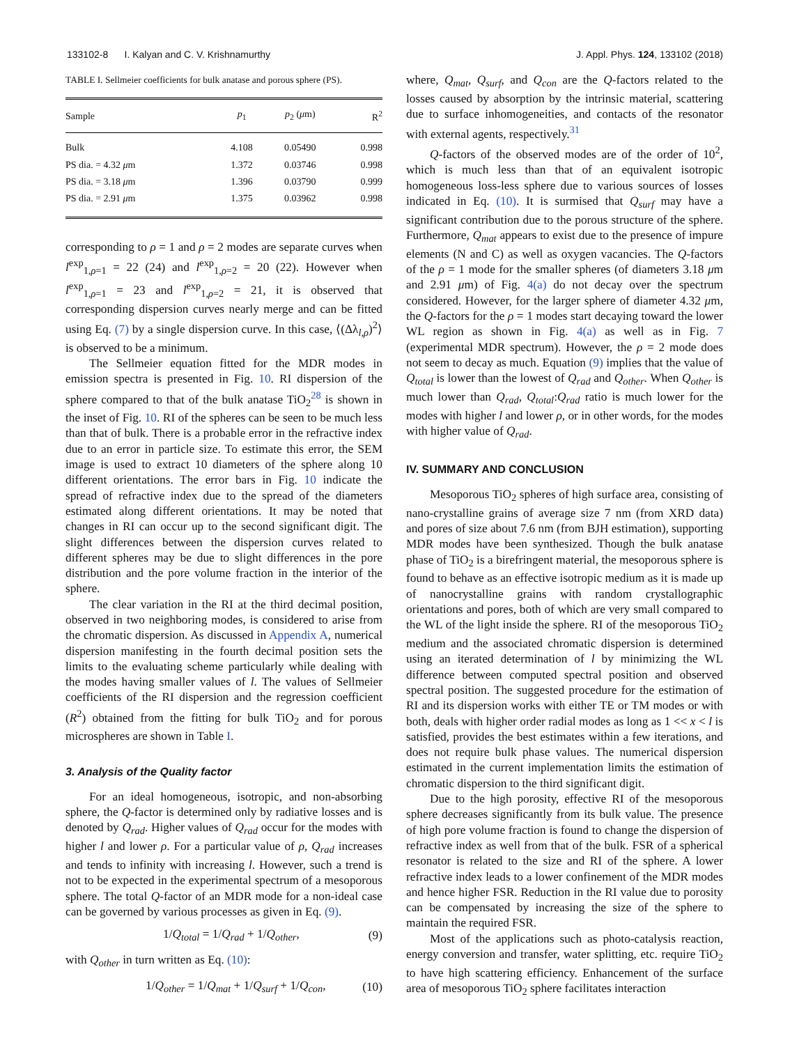133102-8 I. Kalyan and C. V. Krishnamurthy J. Appl. Phys. 124, 133102 (2018)
TABLE I. Sellmeier coefficients for bulk anatase and porous sphere (PS).
| Sample | p<sub>1</sub> | p<sub>2</sub> ( μ m) | R<sup>2</sup> |
| --- | --- | --- | --- |
| Bulk | 4.108 | 0.05490 | 0.998 |
| PS dia. = 4.32 μ m | 1.372 | 0.03746 | 0.998 |
| PS dia. = 3.18 μ m | 1.396 | 0.03790 | 0.999 |
| PS dia. = 2.91 μ m | 1.375 | 0.03962 | 0.998 |
corresponding to ρ = 1 and ρ = 2 modes are separate curves when l<sup>exp</sup><sub>1,ρ=1</sub> = 22 (24) and l<sup>exp</sup><sub>1,ρ=2</sub> = 20 (22). However when l<sup>exp</sup><sub>1,ρ=1</sub> = 23 and l<sup>exp</sup><sub>1,ρ=2</sub> = 21, it is observed that corresponding dispersion curves nearly merge and can be fitted using Eq. (7) by a single dispersion curve. In this case, ⟨(Δλ<sub>l,ρ</sub>)<sup>2</sup>⟩ is observed to be a minimum.
The Sellmeier equation fitted for the MDR modes in emission spectra is presented in Fig. 10. RI dispersion of the sphere compared to that of the bulk anatase TiO<sub>2</sub><sup>28</sup> is shown in the inset of Fig. 10. RI of the spheres can be seen to be much less than that of bulk. There is a probable error in the refractive index due to an error in particle size. To estimate this error, the SEM image is used to extract 10 diameters of the sphere along 10 different orientations. The error bars in Fig. 10 indicate the spread of refractive index due to the spread of the diameters estimated along different orientations. It may be noted that changes in RI can occur up to the second significant digit. The slight differences between the dispersion curves related to different spheres may be due to slight differences in the pore distribution and the pore volume fraction in the interior of the sphere.
The clear variation in the RI at the third decimal position, observed in two neighboring modes, is considered to arise from the chromatic dispersion. As discussed in Appendix A, numerical dispersion manifesting in the fourth decimal position sets the limits to the evaluating scheme particularly while dealing with the modes having smaller values of l. The values of Sellmeier coefficients of the RI dispersion and the regression coefficient (R<sup>2</sup>) obtained from the fitting for bulk TiO<sub>2</sub> and for porous microspheres are shown in Table I.
3. Analysis of the Quality factor
For an ideal homogeneous, isotropic, and non-absorbing sphere, the Q-factor is determined only by radiative losses and is denoted by Q<sub>rad</sub>. Higher values of Q<sub>rad</sub> occur for the modes with higher l and lower ρ. For a particular value of ρ, Q<sub>rad</sub> increases and tends to infinity with increasing l. However, such a trend is not to be expected in the experimental spectrum of a mesoporous sphere. The total Q-factor of an MDR mode for a non-ideal case can be governed by various processes as given in Eq. (9).
1/Q<sub>total</sub> = 1/Q<sub>rad</sub> + 1/Q<sub>other</sub>, (9)
with Q<sub>other</sub> in turn written as Eq. (10):
1/Q<sub>other</sub> = 1/Q<sub>mat</sub> + 1/Q<sub>surf</sub> + 1/Q<sub>con</sub>, (10)
where, Q<sub>mat</sub>, Q<sub>surf</sub>, and Q<sub>con</sub> are the Q-factors related to the losses caused by absorption by the intrinsic material, scattering due to surface inhomogeneities, and contacts of the resonator with external agents, respectively.<sup>31</sup>
Q-factors of the observed modes are of the order of 10<sup>2</sup>, which is much less than that of an equivalent isotropic homogeneous loss-less sphere due to various sources of losses indicated in Eq. (10). It is surmised that Q<sub>surf</sub> may have a significant contribution due to the porous structure of the sphere. Furthermore, Q<sub>mat</sub> appears to exist due to the presence of impure elements (N and C) as well as oxygen vacancies. The Q-factors of the ρ = 1 mode for the smaller spheres (of diameters 3.18 μm and 2.91 μm) of Fig. 4(a) do not decay over the spectrum considered. However, for the larger sphere of diameter 4.32 μm, the Q-factors for the ρ = 1 modes start decaying toward the lower WL region as shown in Fig. 4(a) as well as in Fig. 7 (experimental MDR spectrum). However, the ρ = 2 mode does not seem to decay as much. Equation (9) implies that the value of Q<sub>total</sub> is lower than the lowest of Q<sub>rad</sub> and Q<sub>other</sub>. When Q<sub>other</sub> is much lower than Q<sub>rad</sub>, Q<sub>total</sub>:Q<sub>rad</sub> ratio is much lower for the modes with higher l and lower ρ, or in other words, for the modes with higher value of Q<sub>rad</sub>.
IV. SUMMARY AND CONCLUSION
Mesoporous TiO<sub>2</sub> spheres of high surface area, consisting of nano-crystalline grains of average size 7 nm (from XRD data) and pores of size about 7.6 nm (from BJH estimation), supporting MDR modes have been synthesized. Though the bulk anatase phase of TiO<sub>2</sub> is a birefringent material, the mesoporous sphere is found to behave as an effective isotropic medium as it is made up of nanocrystalline grains with random crystallographic orientations and pores, both of which are very small compared to the WL of the light inside the sphere. RI of the mesoporous TiO<sub>2</sub> medium and the associated chromatic dispersion is determined using an iterated determination of l by minimizing the WL difference between computed spectral position and observed spectral position. The suggested procedure for the estimation of RI and its dispersion works with either TE or TM modes or with both, deals with higher order radial modes as long as 1 << x < l is satisfied, provides the best estimates within a few iterations, and does not require bulk phase values. The numerical dispersion estimated in the current implementation limits the estimation of chromatic dispersion to the third significant digit.
Due to the high porosity, effective RI of the mesoporous sphere decreases significantly from its bulk value. The presence of high pore volume fraction is found to change the dispersion of refractive index as well from that of the bulk. FSR of a spherical resonator is related to the size and RI of the sphere. A lower refractive index leads to a lower confinement of the MDR modes and hence higher FSR. Reduction in the RI value due to porosity can be compensated by increasing the size of the sphere to maintain the required FSR.
Most of the applications such as photo-catalysis reaction, energy conversion and transfer, water splitting, etc. require TiO<sub>2</sub> to have high scattering efficiency. Enhancement of the surface area of mesoporous TiO<sub>2</sub> sphere facilitates interaction